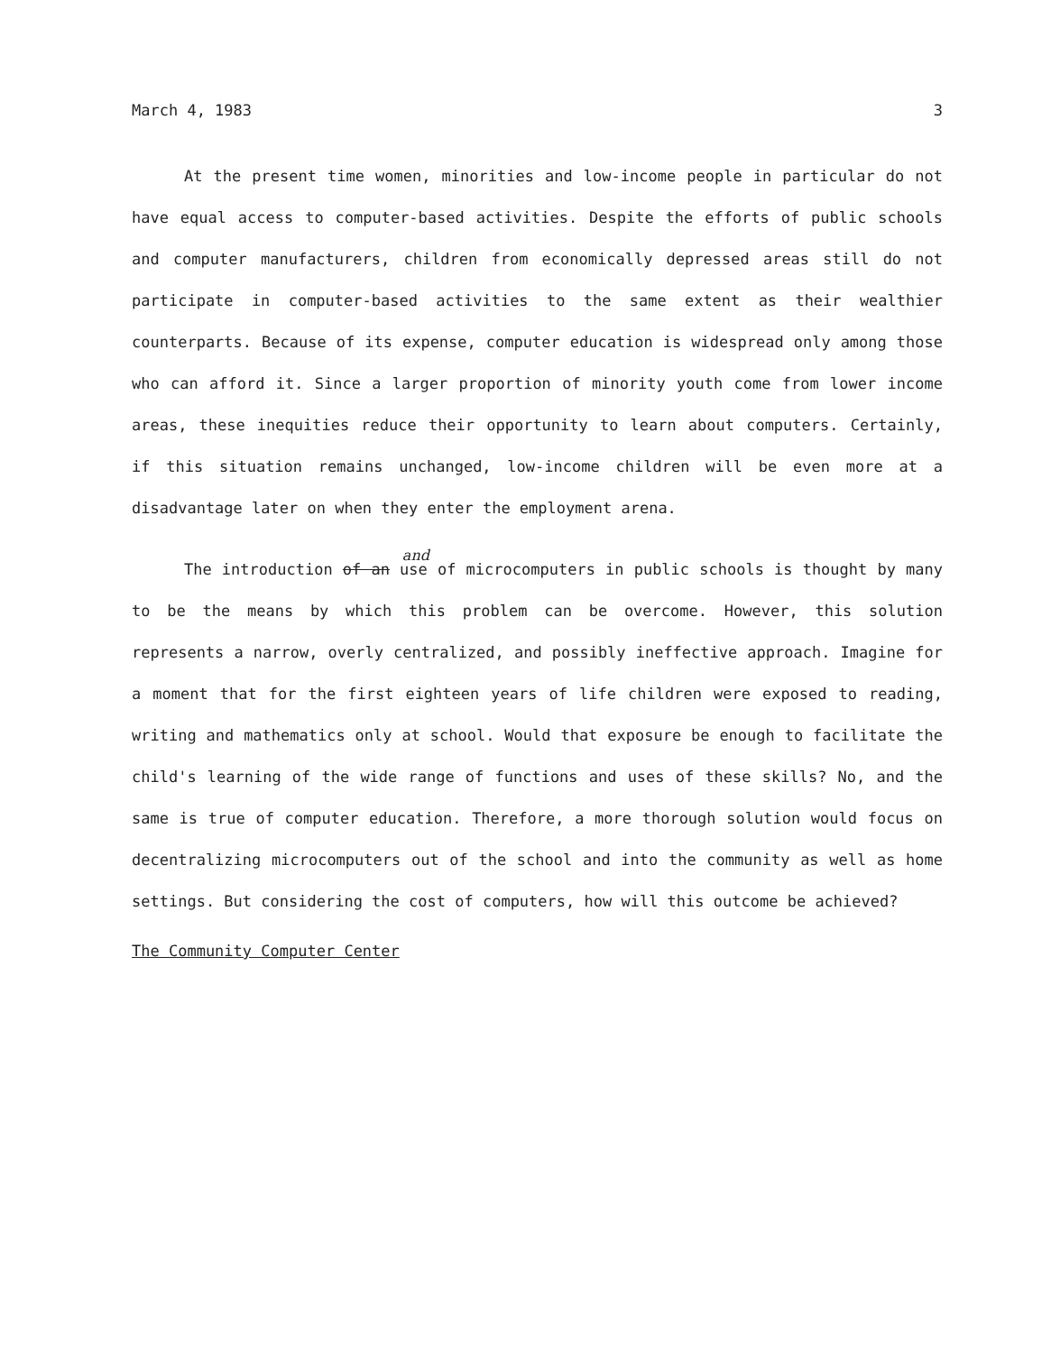March 4, 1983 3
At the present time women, minorities and low-income people in particular do not have equal access to computer-based activities. Despite the efforts of public schools and computer manufacturers, children from economically depressed areas still do not participate in computer-based activities to the same extent as their wealthier counterparts. Because of its expense, computer education is widespread only among those who can afford it. Since a larger proportion of minority youth come from lower income areas, these inequities reduce their opportunity to learn about computers. Certainly, if this situation remains unchanged, low-income children will be even more at a disadvantage later on when they enter the employment arena.
The introduction
<sup>and</sup>
of an use of microcomputers in public schools is thought by many to be the means by which this problem can be overcome. However, this solution represents a narrow, overly centralized, and possibly ineffective approach. Imagine for a moment that for the first eighteen years of life children were exposed to reading, writing and mathematics only at school. Would that exposure be enough to facilitate the child's learning of the wide range of functions and uses of these skills? No, and the same is true of computer education. Therefore, a more thorough solution would focus on decentralizing microcomputers out of the school and into the community as well as home settings. But considering the cost of computers, how will this outcome be achieved?
The Community Computer Center